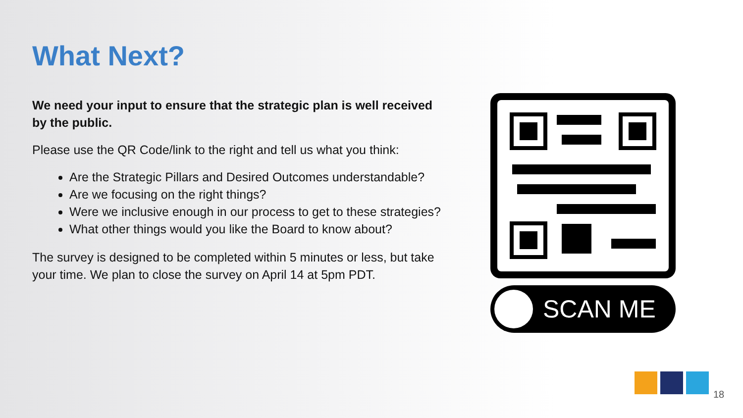What Next?
We need your input to ensure that the strategic plan is well received by the public.
Please use the QR Code/link to the right and tell us what you think:
Are the Strategic Pillars and Desired Outcomes understandable?
Are we focusing on the right things?
Were we inclusive enough in our process to get to these strategies?
What other things would you like the Board to know about?
The survey is designed to be completed within 5 minutes or less, but take your time. We plan to close the survey on April 14 at 5pm PDT.
SCAN ME
18